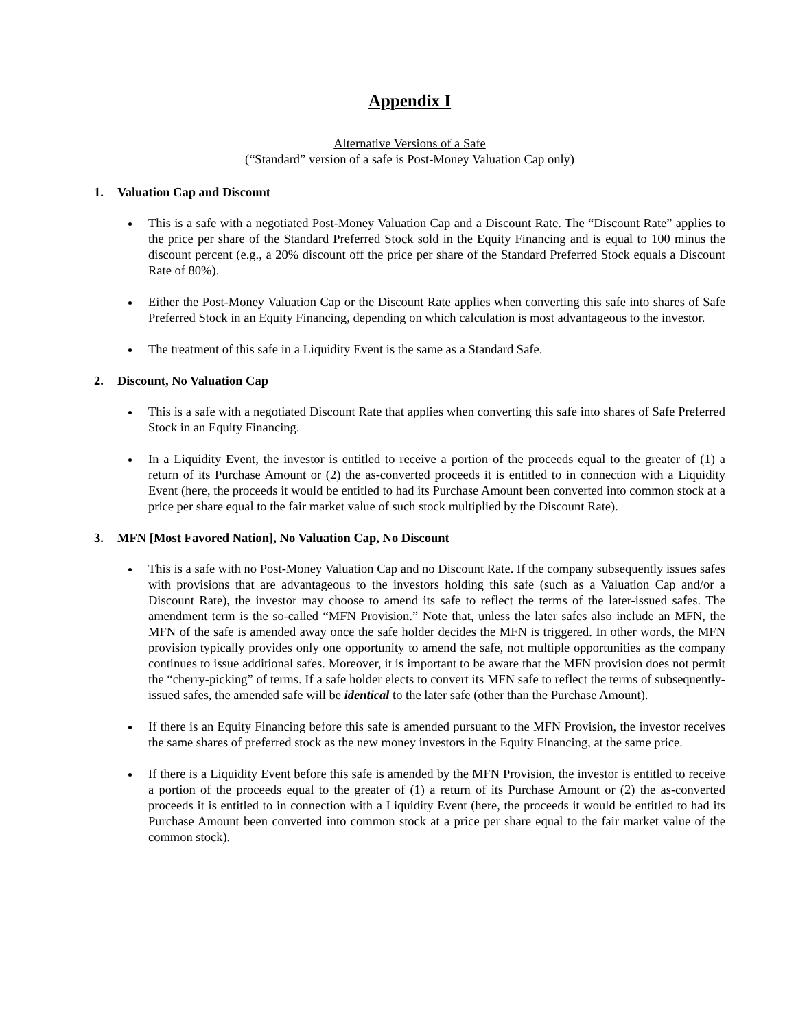Appendix I
Alternative Versions of a Safe
(“Standard” version of a safe is Post-Money Valuation Cap only)
1. Valuation Cap and Discount
This is a safe with a negotiated Post-Money Valuation Cap and a Discount Rate. The “Discount Rate” applies to the price per share of the Standard Preferred Stock sold in the Equity Financing and is equal to 100 minus the discount percent (e.g., a 20% discount off the price per share of the Standard Preferred Stock equals a Discount Rate of 80%).
Either the Post-Money Valuation Cap or the Discount Rate applies when converting this safe into shares of Safe Preferred Stock in an Equity Financing, depending on which calculation is most advantageous to the investor.
The treatment of this safe in a Liquidity Event is the same as a Standard Safe.
2. Discount, No Valuation Cap
This is a safe with a negotiated Discount Rate that applies when converting this safe into shares of Safe Preferred Stock in an Equity Financing.
In a Liquidity Event, the investor is entitled to receive a portion of the proceeds equal to the greater of (1) a return of its Purchase Amount or (2) the as-converted proceeds it is entitled to in connection with a Liquidity Event (here, the proceeds it would be entitled to had its Purchase Amount been converted into common stock at a price per share equal to the fair market value of such stock multiplied by the Discount Rate).
3. MFN [Most Favored Nation], No Valuation Cap, No Discount
This is a safe with no Post-Money Valuation Cap and no Discount Rate. If the company subsequently issues safes with provisions that are advantageous to the investors holding this safe (such as a Valuation Cap and/or a Discount Rate), the investor may choose to amend its safe to reflect the terms of the later-issued safes. The amendment term is the so-called “MFN Provision.” Note that, unless the later safes also include an MFN, the MFN of the safe is amended away once the safe holder decides the MFN is triggered. In other words, the MFN provision typically provides only one opportunity to amend the safe, not multiple opportunities as the company continues to issue additional safes. Moreover, it is important to be aware that the MFN provision does not permit the “cherry-picking” of terms. If a safe holder elects to convert its MFN safe to reflect the terms of subsequently-issued safes, the amended safe will be identical to the later safe (other than the Purchase Amount).
If there is an Equity Financing before this safe is amended pursuant to the MFN Provision, the investor receives the same shares of preferred stock as the new money investors in the Equity Financing, at the same price.
If there is a Liquidity Event before this safe is amended by the MFN Provision, the investor is entitled to receive a portion of the proceeds equal to the greater of (1) a return of its Purchase Amount or (2) the as-converted proceeds it is entitled to in connection with a Liquidity Event (here, the proceeds it would be entitled to had its Purchase Amount been converted into common stock at a price per share equal to the fair market value of the common stock).